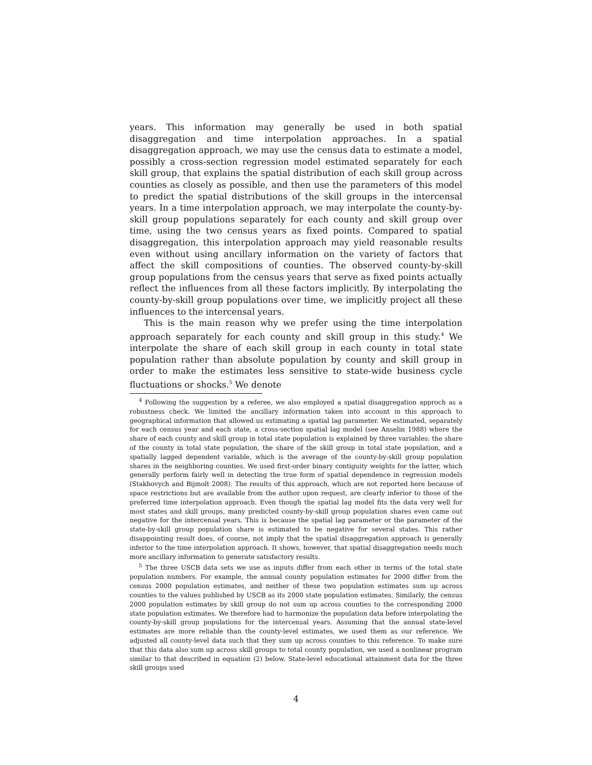years. This information may generally be used in both spatial disaggregation and time interpolation approaches. In a spatial disaggregation approach, we may use the census data to estimate a model, possibly a cross-section regression model estimated separately for each skill group, that explains the spatial distribution of each skill group across counties as closely as possible, and then use the parameters of this model to predict the spatial distributions of the skill groups in the intercensal years. In a time interpolation approach, we may interpolate the county-by-skill group populations separately for each county and skill group over time, using the two census years as fixed points. Compared to spatial disaggregation, this interpolation approach may yield reasonable results even without using ancillary information on the variety of factors that affect the skill compositions of counties. The observed county-by-skill group populations from the census years that serve as fixed points actually reflect the influences from all these factors implicitly. By interpolating the county-by-skill group populations over time, we implicitly project all these influences to the intercensal years.
This is the main reason why we prefer using the time interpolation approach separately for each county and skill group in this study.<sup>4</sup> We interpolate the share of each skill group in each county in total state population rather than absolute population by county and skill group in order to make the estimates less sensitive to state-wide business cycle fluctuations or shocks.<sup>5</sup> We denote
<sup>4</sup> Following the suggestion by a referee, we also employed a spatial disaggregation approch as a robustness check. We limited the ancillary information taken into account in this approach to geographical information that allowed us estimating a spatial lag parameter. We estimated, separately for each census year and each state, a cross-section spatial lag model (see Anselin 1988) where the share of each county and skill group in total state population is explained by three variables: the share of the county in total state population, the share of the skill group in total state population, and a spatially lagged dependent variable, which is the average of the county-by-skill group population shares in the neighboring counties. We used first-order binary contiguity weights for the latter, which generally perform fairly well in detecting the true form of spatial dependence in regression models (Stakhovych and Bijmolt 2008). The results of this approach, which are not reported here because of space restrictions but are available from the author upon request, are clearly inferior to those of the preferred time interpolation approach. Even though the spatial lag model fits the data very well for most states and skill groups, many predicted county-by-skill group population shares even came out negative for the intercensal years. This is because the spatial lag parameter or the parameter of the state-by-skill group population share is estimated to be negative for several states. This rather disappointing result does, of course, not imply that the spatial disaggregation approach is generally inferior to the time interpolation approach. It shows, however, that spatial disaggregation needs much more ancillary information to generate satisfactory results.
<sup>5</sup> The three USCB data sets we use as inputs differ from each other in terms of the total state population numbers. For example, the annual county population estimates for 2000 differ from the census 2000 population estimates, and neither of these two population estimates sum up across counties to the values published by USCB as its 2000 state population estimates. Similarly, the census 2000 population estimates by skill group do not sum up across counties to the corresponding 2000 state population estimates. We therefore had to harmonize the population data before interpolating the county-by-skill group populations for the intercensal years. Assuming that the annual state-level estimates are more reliable than the county-level estimates, we used them as our reference. We adjusted all county-level data such that they sum up across counties to this reference. To make sure that this data also sum up across skill groups to total county population, we used a nonlinear program similar to that described in equation (2) below. State-level educational attainment data for the three skill groups used
4